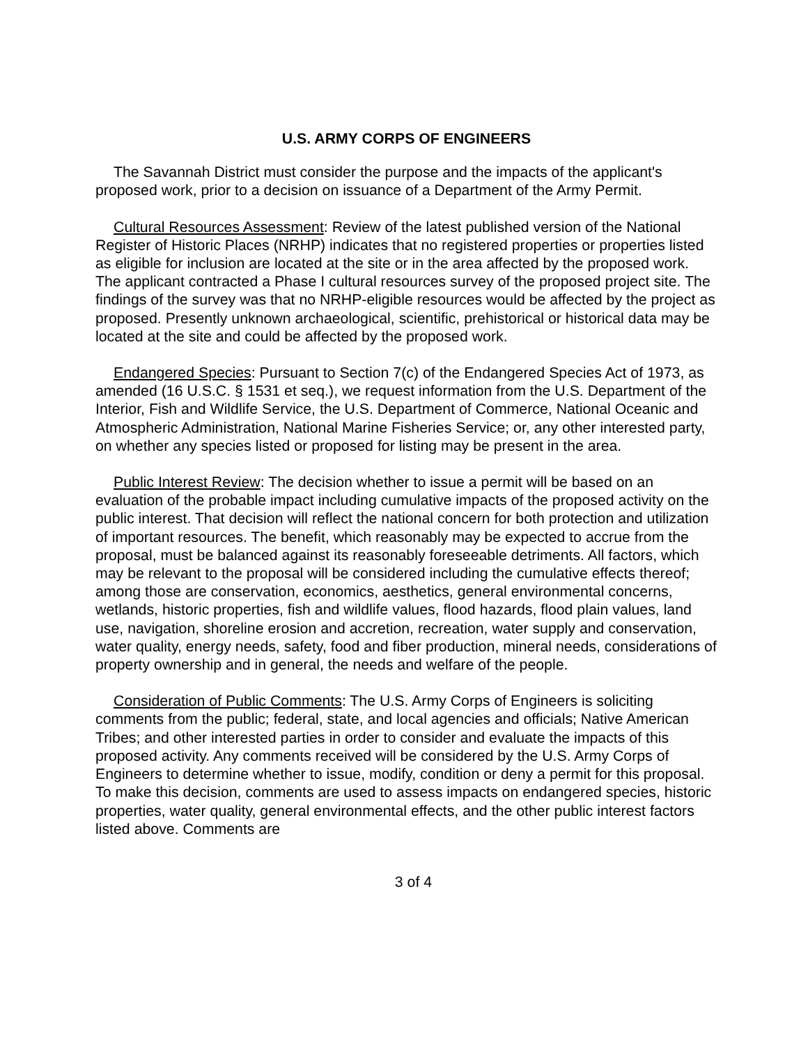U.S. ARMY CORPS OF ENGINEERS
The Savannah District must consider the purpose and the impacts of the applicant's proposed work, prior to a decision on issuance of a Department of the Army Permit.
Cultural Resources Assessment: Review of the latest published version of the National Register of Historic Places (NRHP) indicates that no registered properties or properties listed as eligible for inclusion are located at the site or in the area affected by the proposed work. The applicant contracted a Phase I cultural resources survey of the proposed project site. The findings of the survey was that no NRHP-eligible resources would be affected by the project as proposed. Presently unknown archaeological, scientific, prehistorical or historical data may be located at the site and could be affected by the proposed work.
Endangered Species: Pursuant to Section 7(c) of the Endangered Species Act of 1973, as amended (16 U.S.C. § 1531 et seq.), we request information from the U.S. Department of the Interior, Fish and Wildlife Service, the U.S. Department of Commerce, National Oceanic and Atmospheric Administration, National Marine Fisheries Service; or, any other interested party, on whether any species listed or proposed for listing may be present in the area.
Public Interest Review: The decision whether to issue a permit will be based on an evaluation of the probable impact including cumulative impacts of the proposed activity on the public interest. That decision will reflect the national concern for both protection and utilization of important resources. The benefit, which reasonably may be expected to accrue from the proposal, must be balanced against its reasonably foreseeable detriments. All factors, which may be relevant to the proposal will be considered including the cumulative effects thereof; among those are conservation, economics, aesthetics, general environmental concerns, wetlands, historic properties, fish and wildlife values, flood hazards, flood plain values, land use, navigation, shoreline erosion and accretion, recreation, water supply and conservation, water quality, energy needs, safety, food and fiber production, mineral needs, considerations of property ownership and in general, the needs and welfare of the people.
Consideration of Public Comments: The U.S. Army Corps of Engineers is soliciting comments from the public; federal, state, and local agencies and officials; Native American Tribes; and other interested parties in order to consider and evaluate the impacts of this proposed activity. Any comments received will be considered by the U.S. Army Corps of Engineers to determine whether to issue, modify, condition or deny a permit for this proposal. To make this decision, comments are used to assess impacts on endangered species, historic properties, water quality, general environmental effects, and the other public interest factors listed above. Comments are
3 of 4